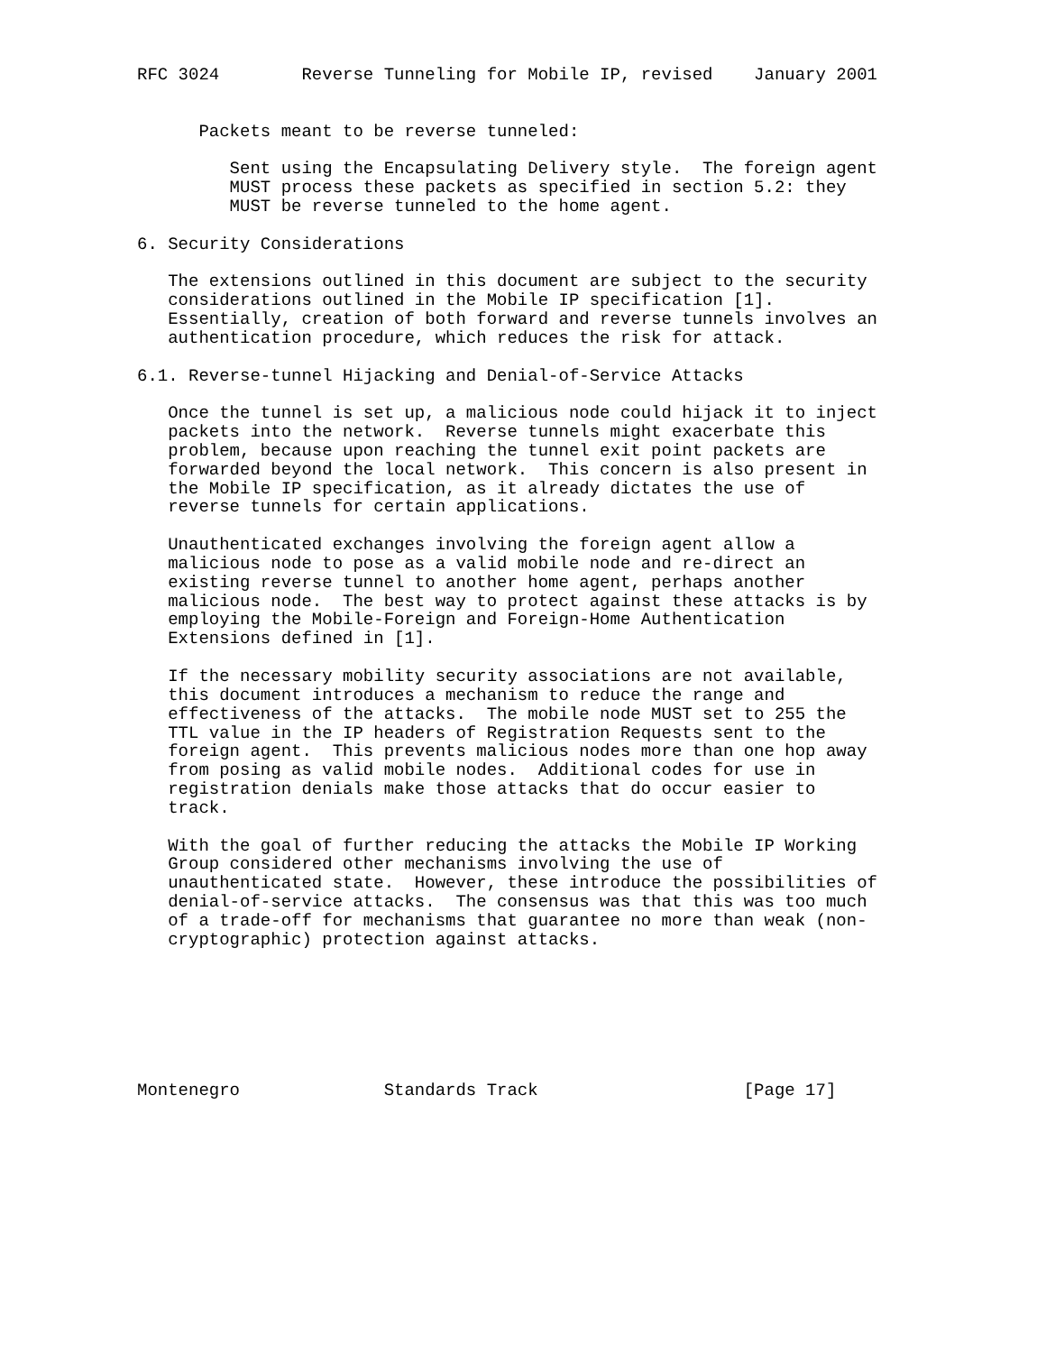RFC 3024        Reverse Tunneling for Mobile IP, revised    January 2001


      Packets meant to be reverse tunneled:

         Sent using the Encapsulating Delivery style.  The foreign agent
         MUST process these packets as specified in section 5.2: they
         MUST be reverse tunneled to the home agent.

6. Security Considerations

   The extensions outlined in this document are subject to the security
   considerations outlined in the Mobile IP specification [1].
   Essentially, creation of both forward and reverse tunnels involves an
   authentication procedure, which reduces the risk for attack.

6.1. Reverse-tunnel Hijacking and Denial-of-Service Attacks

   Once the tunnel is set up, a malicious node could hijack it to inject
   packets into the network.  Reverse tunnels might exacerbate this
   problem, because upon reaching the tunnel exit point packets are
   forwarded beyond the local network.  This concern is also present in
   the Mobile IP specification, as it already dictates the use of
   reverse tunnels for certain applications.

   Unauthenticated exchanges involving the foreign agent allow a
   malicious node to pose as a valid mobile node and re-direct an
   existing reverse tunnel to another home agent, perhaps another
   malicious node.  The best way to protect against these attacks is by
   employing the Mobile-Foreign and Foreign-Home Authentication
   Extensions defined in [1].

   If the necessary mobility security associations are not available,
   this document introduces a mechanism to reduce the range and
   effectiveness of the attacks.  The mobile node MUST set to 255 the
   TTL value in the IP headers of Registration Requests sent to the
   foreign agent.  This prevents malicious nodes more than one hop away
   from posing as valid mobile nodes.  Additional codes for use in
   registration denials make those attacks that do occur easier to
   track.

   With the goal of further reducing the attacks the Mobile IP Working
   Group considered other mechanisms involving the use of
   unauthenticated state.  However, these introduce the possibilities of
   denial-of-service attacks.  The consensus was that this was too much
   of a trade-off for mechanisms that guarantee no more than weak (non-
   cryptographic) protection against attacks.







Montenegro              Standards Track                    [Page 17]